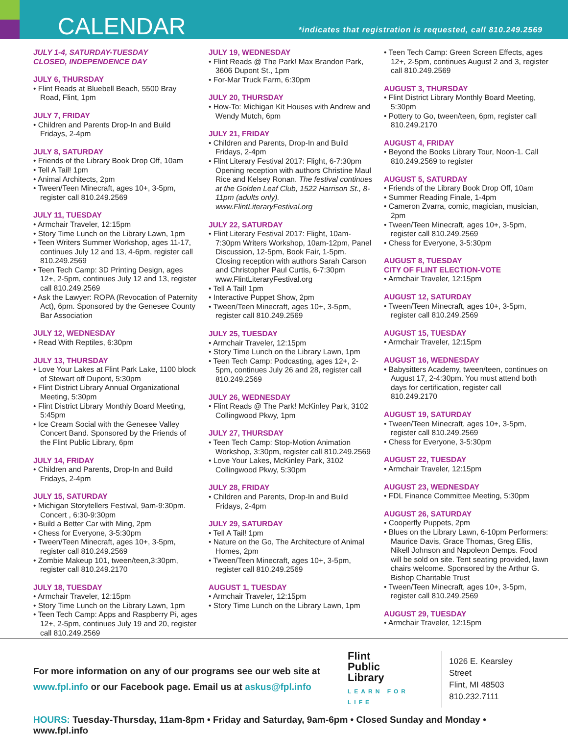CALENDAR
*indicates that registration is requested, call 810.249.2569
JULY 1-4, SATURDAY-TUESDAY
CLOSED, INDEPENDENCE DAY
JULY 6, THURSDAY
• Flint Reads at Bluebell Beach, 5500 Bray Road, Flint, 1pm
JULY 7, FRIDAY
• Children and Parents Drop-In and Build Fridays, 2-4pm
JULY 8, SATURDAY
• Friends of the Library Book Drop Off, 10am
• Tell A Tail! 1pm
• Animal Architects, 2pm
• Tween/Teen Minecraft, ages 10+, 3-5pm, register call 810.249.2569
JULY 11, TUESDAY
• Armchair Traveler, 12:15pm
• Story Time Lunch on the Library Lawn, 1pm
• Teen Writers Summer Workshop, ages 11-17, continues July 12 and 13, 4-6pm, register call 810.249.2569
• Teen Tech Camp: 3D Printing Design, ages 12+, 2-5pm, continues July 12 and 13, register call 810.249.2569
• Ask the Lawyer: ROPA (Revocation of Paternity Act), 6pm. Sponsored by the Genesee County Bar Association
JULY 12, WEDNESDAY
• Read With Reptiles, 6:30pm
JULY 13, THURSDAY
• Love Your Lakes at Flint Park Lake, 1100 block of Stewart off Dupont, 5:30pm
• Flint District Library Annual Organizational Meeting, 5:30pm
• Flint District Library Monthly Board Meeting, 5:45pm
• Ice Cream Social with the Genesee Valley Concert Band. Sponsored by the Friends of the Flint Public Library, 6pm
JULY 14, FRIDAY
• Children and Parents, Drop-In and Build Fridays, 2-4pm
JULY 15, SATURDAY
• Michigan Storytellers Festival, 9am-9:30pm. Concert , 6:30-9:30pm
• Build a Better Car with Ming, 2pm
• Chess for Everyone, 3-5:30pm
• Tween/Teen Minecraft, ages 10+, 3-5pm, register call 810.249.2569
• Zombie Makeup 101, tween/teen,3:30pm, register call 810.249.2170
JULY 18, TUESDAY
• Armchair Traveler, 12:15pm
• Story Time Lunch on the Library Lawn, 1pm
• Teen Tech Camp: Apps and Raspberry Pi, ages 12+, 2-5pm, continues July 19 and 20, register call 810.249.2569
JULY 19, WEDNESDAY
• Flint Reads @ The Park! Max Brandon Park, 3606 Dupont St., 1pm
• For-Mar Truck Farm, 6:30pm
JULY 20, THURSDAY
• How-To: Michigan Kit Houses with Andrew and Wendy Mutch, 6pm
JULY 21, FRIDAY
• Children and Parents, Drop-In and Build Fridays, 2-4pm
• Flint Literary Festival 2017: Flight, 6-7:30pm Opening reception with authors Christine Maul Rice and Kelsey Ronan. The festival continues at the Golden Leaf Club, 1522 Harrison St., 8-11pm (adults only). www.FlintLiteraryFestival.org
JULY 22, SATURDAY
• Flint Literary Festival 2017: Flight, 10am-7:30pm Writers Workshop, 10am-12pm, Panel Discussion, 12-5pm, Book Fair, 1-5pm. Closing reception with authors Sarah Carson and Christopher Paul Curtis, 6-7:30pm www.FlintLiteraryFestival.org
• Tell A Tail! 1pm
• Interactive Puppet Show, 2pm
• Tween/Teen Minecraft, ages 10+, 3-5pm, register call 810.249.2569
JULY 25, TUESDAY
• Armchair Traveler, 12:15pm
• Story Time Lunch on the Library Lawn, 1pm
• Teen Tech Camp: Podcasting, ages 12+, 2-5pm, continues July 26 and 28, register call 810.249.2569
JULY 26, WEDNESDAY
• Flint Reads @ The Park! McKinley Park, 3102 Collingwood Pkwy, 1pm
JULY 27, THURSDAY
• Teen Tech Camp: Stop-Motion Animation Workshop, 3:30pm, register call 810.249.2569
• Love Your Lakes, McKinley Park, 3102 Collingwood Pkwy, 5:30pm
JULY 28, FRIDAY
• Children and Parents, Drop-In and Build Fridays, 2-4pm
JULY 29, SATURDAY
• Tell A Tail! 1pm
• Nature on the Go, The Architecture of Animal Homes, 2pm
• Tween/Teen Minecraft, ages 10+, 3-5pm, register call 810.249.2569
AUGUST 1, TUESDAY
• Armchair Traveler, 12:15pm
• Story Time Lunch on the Library Lawn, 1pm
• Teen Tech Camp: Green Screen Effects, ages 12+, 2-5pm, continues August 2 and 3, register call 810.249.2569
AUGUST 3, THURSDAY
• Flint District Library Monthly Board Meeting, 5:30pm
• Pottery to Go, tween/teen, 6pm, register call 810.249.2170
AUGUST 4, FRIDAY
• Beyond the Books Library Tour, Noon-1. Call 810.249.2569 to register
AUGUST 5, SATURDAY
• Friends of the Library Book Drop Off, 10am
• Summer Reading Finale, 1-4pm
• Cameron Zvarra, comic, magician, musician, 2pm
• Tween/Teen Minecraft, ages 10+, 3-5pm, register call 810.249.2569
• Chess for Everyone, 3-5:30pm
AUGUST 8, TUESDAY
CITY OF FLINT ELECTION-VOTE
• Armchair Traveler, 12:15pm
AUGUST 12, SATURDAY
• Tween/Teen Minecraft, ages 10+, 3-5pm, register call 810.249.2569
AUGUST 15, TUESDAY
• Armchair Traveler, 12:15pm
AUGUST 16, WEDNESDAY
• Babysitters Academy, tween/teen, continues on August 17, 2-4:30pm. You must attend both days for certification, register call 810.249.2170
AUGUST 19, SATURDAY
• Tween/Teen Minecraft, ages 10+, 3-5pm, register call 810.249.2569
• Chess for Everyone, 3-5:30pm
AUGUST 22, TUESDAY
• Armchair Traveler, 12:15pm
AUGUST 23, WEDNESDAY
• FDL Finance Committee Meeting, 5:30pm
AUGUST 26, SATURDAY
• Cooperfly Puppets, 2pm
• Blues on the Library Lawn, 6-10pm Performers: Maurice Davis, Grace Thomas, Greg Ellis, Nikell Johnson and Napoleon Demps. Food will be sold on site. Tent seating provided, lawn chairs welcome. Sponsored by the Arthur G. Bishop Charitable Trust
• Tween/Teen Minecraft, ages 10+, 3-5pm, register call 810.249.2569
AUGUST 29, TUESDAY
• Armchair Traveler, 12:15pm
For more information on any of our programs see our web site at www.fpl.info or our Facebook page. Email us at askus@fpl.info
Flint
Public
Library
LEARN FOR LIFE
1026 E. Kearsley Street
Flint, MI 48503
810.232.7111
HOURS: Tuesday-Thursday, 11am-8pm • Friday and Saturday, 9am-6pm • Closed Sunday and Monday • www.fpl.info